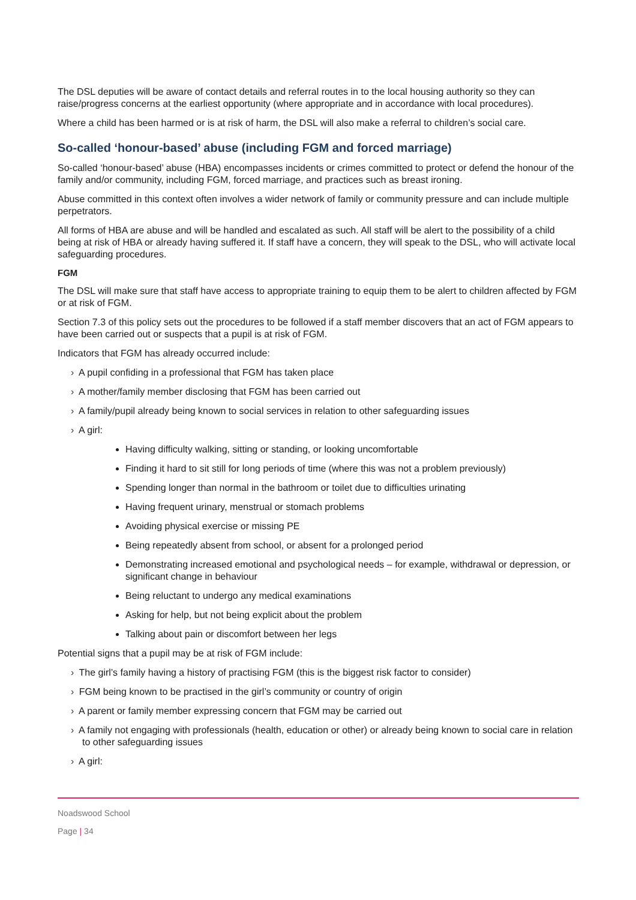The DSL deputies will be aware of contact details and referral routes in to the local housing authority so they can raise/progress concerns at the earliest opportunity (where appropriate and in accordance with local procedures).
Where a child has been harmed or is at risk of harm, the DSL will also make a referral to children’s social care.
So-called ‘honour-based’ abuse (including FGM and forced marriage)
So-called ‘honour-based’ abuse (HBA) encompasses incidents or crimes committed to protect or defend the honour of the family and/or community, including FGM, forced marriage, and practices such as breast ironing.
Abuse committed in this context often involves a wider network of family or community pressure and can include multiple perpetrators.
All forms of HBA are abuse and will be handled and escalated as such. All staff will be alert to the possibility of a child being at risk of HBA or already having suffered it. If staff have a concern, they will speak to the DSL, who will activate local safeguarding procedures.
FGM
The DSL will make sure that staff have access to appropriate training to equip them to be alert to children affected by FGM or at risk of FGM.
Section 7.3 of this policy sets out the procedures to be followed if a staff member discovers that an act of FGM appears to have been carried out or suspects that a pupil is at risk of FGM.
Indicators that FGM has already occurred include:
› A pupil confiding in a professional that FGM has taken place
› A mother/family member disclosing that FGM has been carried out
› A family/pupil already being known to social services in relation to other safeguarding issues
› A girl:
Having difficulty walking, sitting or standing, or looking uncomfortable
Finding it hard to sit still for long periods of time (where this was not a problem previously)
Spending longer than normal in the bathroom or toilet due to difficulties urinating
Having frequent urinary, menstrual or stomach problems
Avoiding physical exercise or missing PE
Being repeatedly absent from school, or absent for a prolonged period
Demonstrating increased emotional and psychological needs – for example, withdrawal or depression, or significant change in behaviour
Being reluctant to undergo any medical examinations
Asking for help, but not being explicit about the problem
Talking about pain or discomfort between her legs
Potential signs that a pupil may be at risk of FGM include:
› The girl’s family having a history of practising FGM (this is the biggest risk factor to consider)
› FGM being known to be practised in the girl’s community or country of origin
› A parent or family member expressing concern that FGM may be carried out
› A family not engaging with professionals (health, education or other) or already being known to social care in relation to other safeguarding issues
› A girl:
Noadswood School
Page | 34